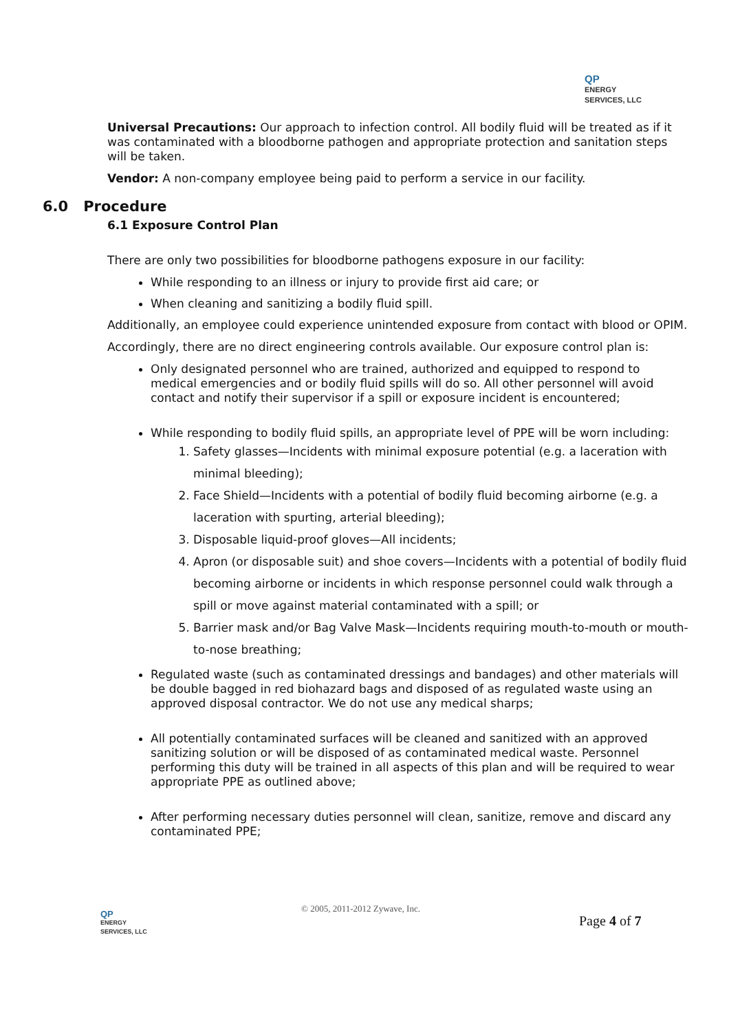QP
ENERGY
SERVICES, LLC
Universal Precautions: Our approach to infection control. All bodily fluid will be treated as if it was contaminated with a bloodborne pathogen and appropriate protection and sanitation steps will be taken.
Vendor: A non-company employee being paid to perform a service in our facility.
6.0 Procedure
6.1 Exposure Control Plan
There are only two possibilities for bloodborne pathogens exposure in our facility:
While responding to an illness or injury to provide first aid care; or
When cleaning and sanitizing a bodily fluid spill.
Additionally, an employee could experience unintended exposure from contact with blood or OPIM.
Accordingly, there are no direct engineering controls available. Our exposure control plan is:
Only designated personnel who are trained, authorized and equipped to respond to medical emergencies and or bodily fluid spills will do so. All other personnel will avoid contact and notify their supervisor if a spill or exposure incident is encountered;
While responding to bodily fluid spills, an appropriate level of PPE will be worn including:
1. Safety glasses—Incidents with minimal exposure potential (e.g. a laceration with minimal bleeding);
2. Face Shield—Incidents with a potential of bodily fluid becoming airborne (e.g. a laceration with spurting, arterial bleeding);
3. Disposable liquid-proof gloves—All incidents;
4. Apron (or disposable suit) and shoe covers—Incidents with a potential of bodily fluid becoming airborne or incidents in which response personnel could walk through a spill or move against material contaminated with a spill; or
5. Barrier mask and/or Bag Valve Mask—Incidents requiring mouth-to-mouth or mouth-to-nose breathing;
Regulated waste (such as contaminated dressings and bandages) and other materials will be double bagged in red biohazard bags and disposed of as regulated waste using an approved disposal contractor. We do not use any medical sharps;
All potentially contaminated surfaces will be cleaned and sanitized with an approved sanitizing solution or will be disposed of as contaminated medical waste. Personnel performing this duty will be trained in all aspects of this plan and will be required to wear appropriate PPE as outlined above;
After performing necessary duties personnel will clean, sanitize, remove and discard any contaminated PPE;
QP
ENERGY
SERVICES, LLC
© 2005, 2011-2012 Zywave, Inc.
Page 4 of 7